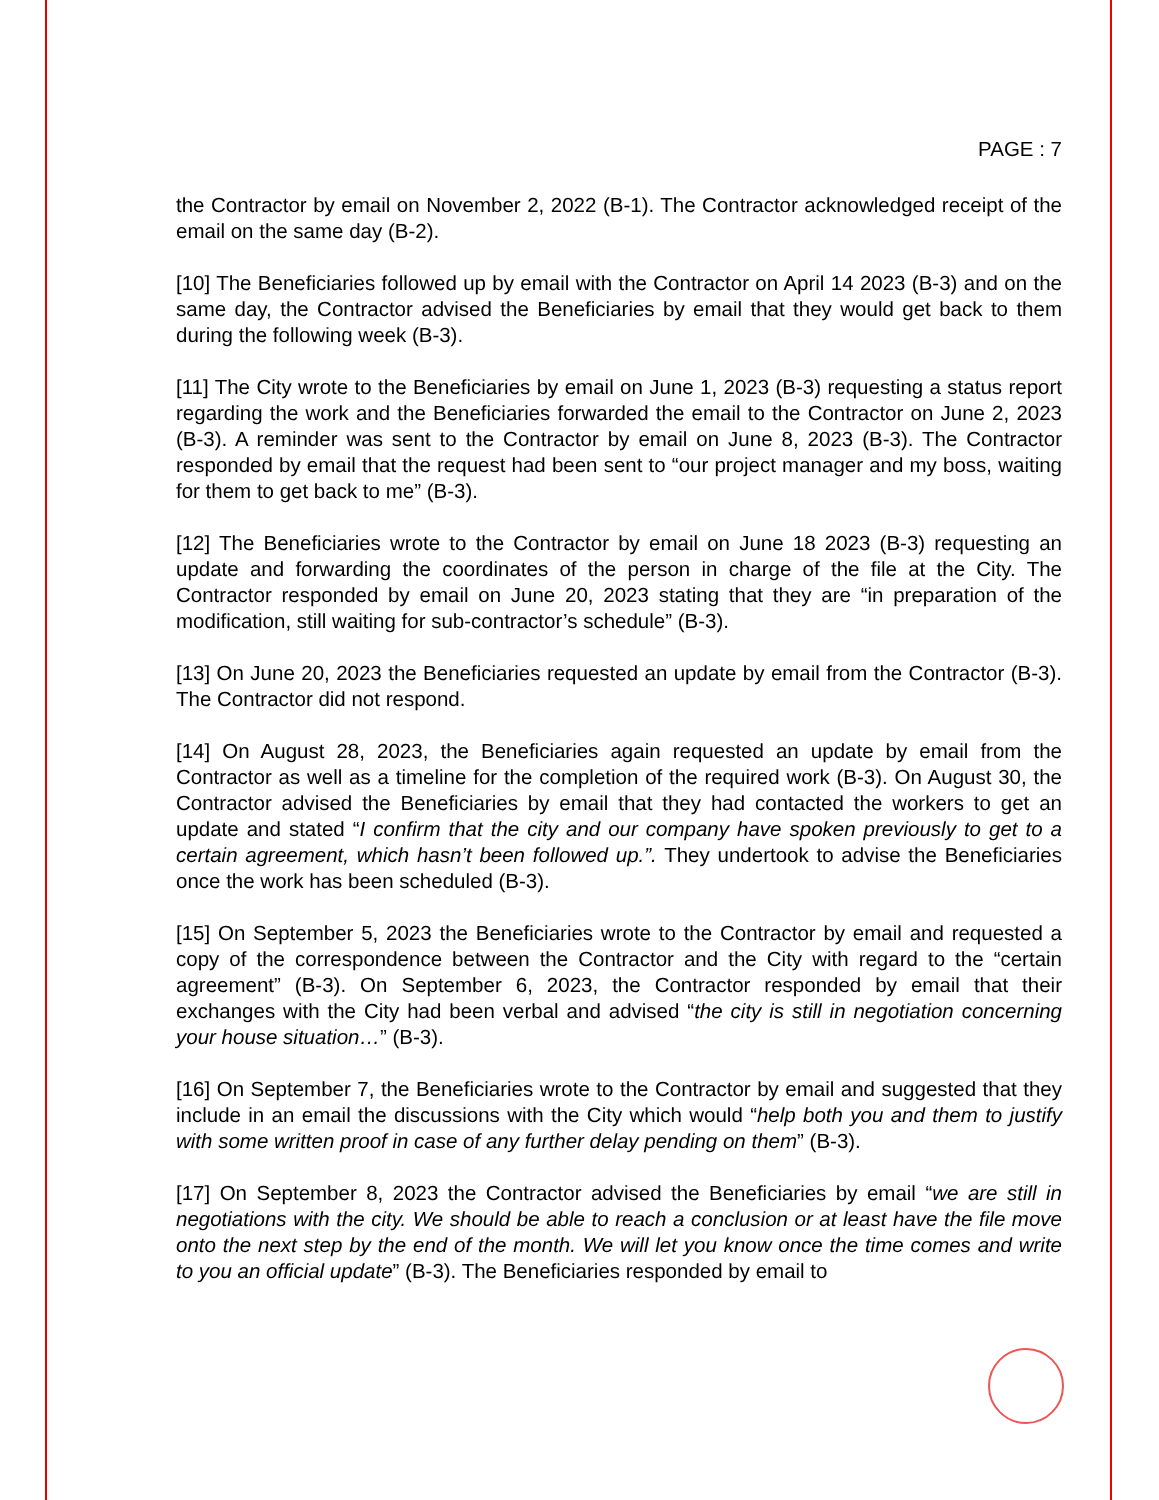PAGE : 7
the Contractor by email on November 2, 2022 (B-1). The Contractor acknowledged receipt of the email on the same day (B-2).
[10] The Beneficiaries followed up by email with the Contractor on April 14 2023 (B-3) and on the same day, the Contractor advised the Beneficiaries by email that they would get back to them during the following week (B-3).
[11] The City wrote to the Beneficiaries by email on June 1, 2023 (B-3) requesting a status report regarding the work and the Beneficiaries forwarded the email to the Contractor on June 2, 2023 (B-3). A reminder was sent to the Contractor by email on June 8, 2023 (B-3). The Contractor responded by email that the request had been sent to “our project manager and my boss, waiting for them to get back to me” (B-3).
[12] The Beneficiaries wrote to the Contractor by email on June 18 2023 (B-3) requesting an update and forwarding the coordinates of the person in charge of the file at the City. The Contractor responded by email on June 20, 2023 stating that they are “in preparation of the modification, still waiting for sub-contractor’s schedule” (B-3).
[13] On June 20, 2023 the Beneficiaries requested an update by email from the Contractor (B-3). The Contractor did not respond.
[14] On August 28, 2023, the Beneficiaries again requested an update by email from the Contractor as well as a timeline for the completion of the required work (B-3). On August 30, the Contractor advised the Beneficiaries by email that they had contacted the workers to get an update and stated “I confirm that the city and our company have spoken previously to get to a certain agreement, which hasn’t been followed up.”. They undertook to advise the Beneficiaries once the work has been scheduled (B-3).
[15] On September 5, 2023 the Beneficiaries wrote to the Contractor by email and requested a copy of the correspondence between the Contractor and the City with regard to the “certain agreement” (B-3). On September 6, 2023, the Contractor responded by email that their exchanges with the City had been verbal and advised “the city is still in negotiation concerning your house situation…” (B-3).
[16] On September 7, the Beneficiaries wrote to the Contractor by email and suggested that they include in an email the discussions with the City which would “help both you and them to justify with some written proof in case of any further delay pending on them” (B-3).
[17] On September 8, 2023 the Contractor advised the Beneficiaries by email “we are still in negotiations with the city. We should be able to reach a conclusion or at least have the file move onto the next step by the end of the month. We will let you know once the time comes and write to you an official update” (B-3). The Beneficiaries responded by email to